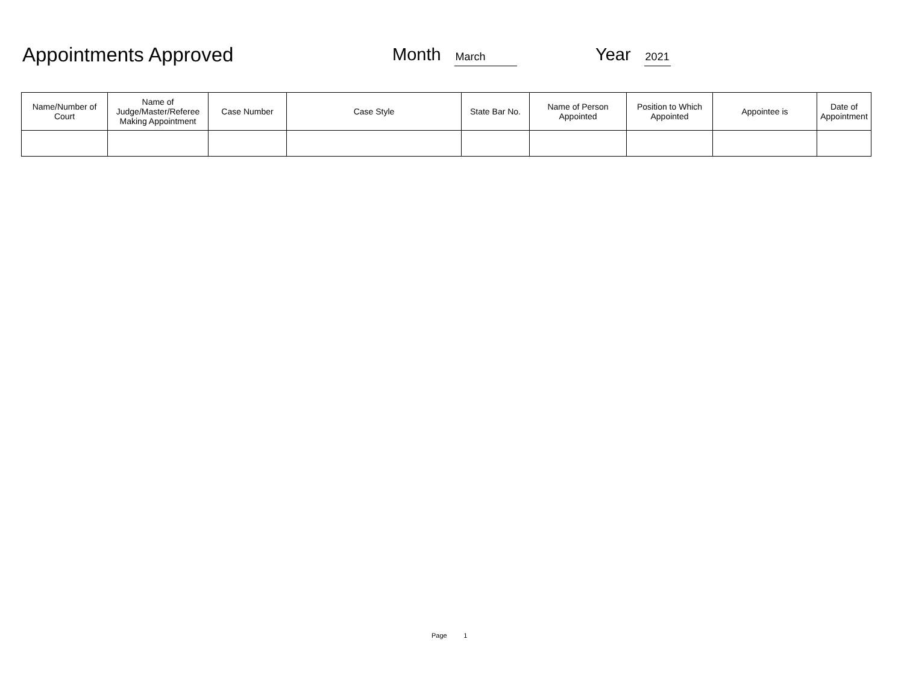Appointments Approved
Month March
Year 2021
| Name/Number of Court | Name of Judge/Master/Referee Making Appointment | Case Number | Case Style | State Bar No. | Name of Person Appointed | Position to Which Appointed | Appointee is | Date of Appointment |
| --- | --- | --- | --- | --- | --- | --- | --- | --- |
Page 1